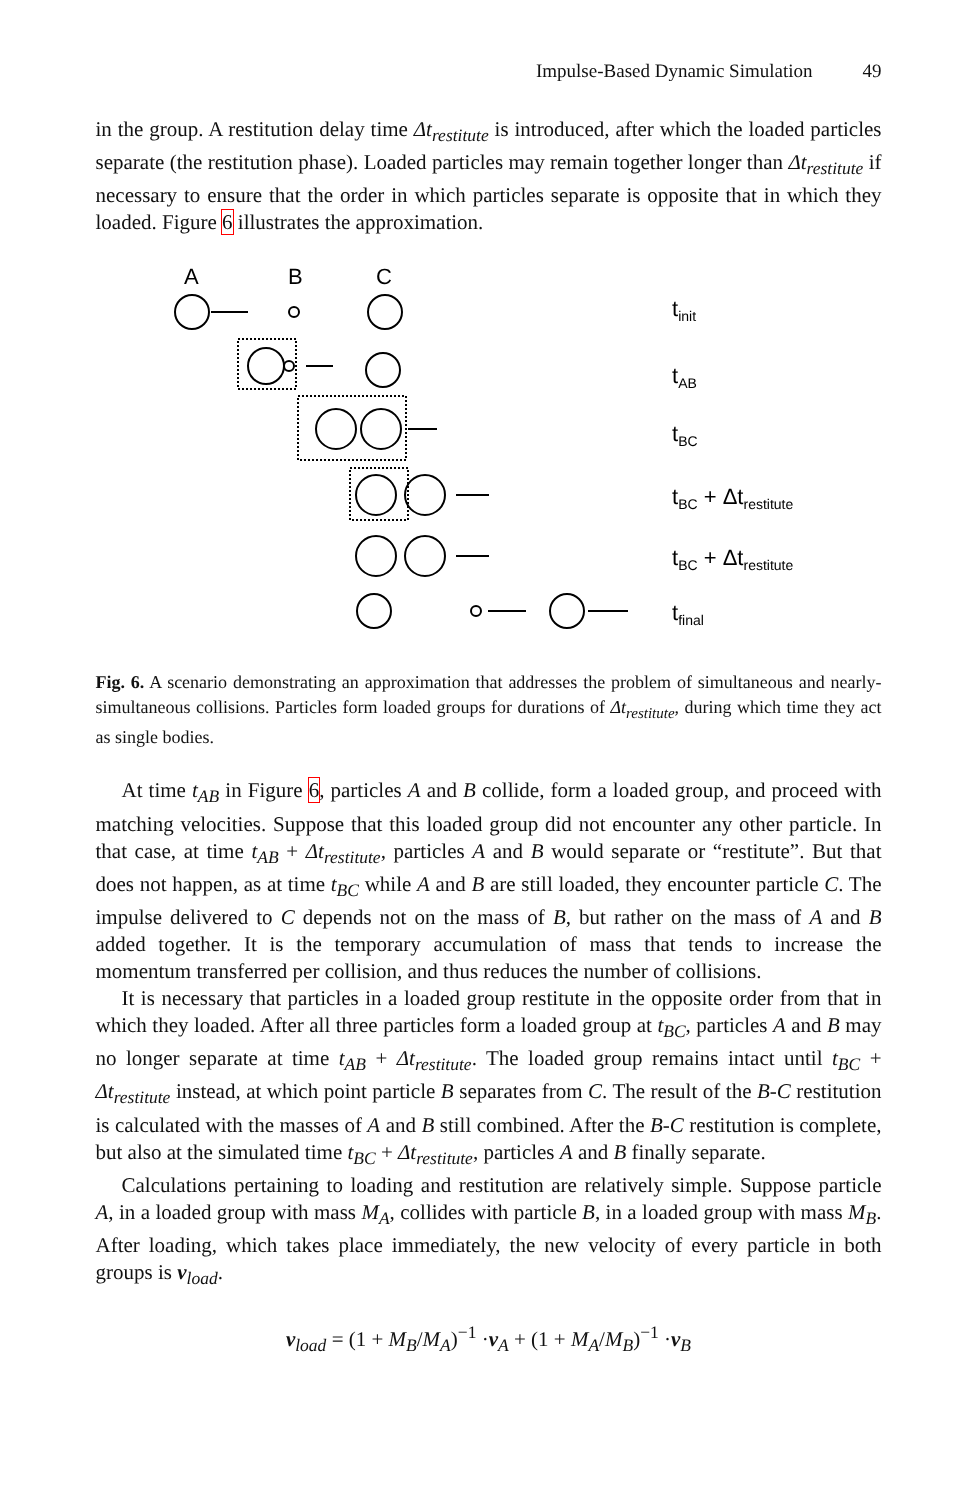Impulse-Based Dynamic Simulation 49
in the group. A restitution delay time Δt<sub>restitute</sub> is introduced, after which the loaded particles separate (the restitution phase). Loaded particles may remain together longer than Δt<sub>restitute</sub> if necessary to ensure that the order in which particles separate is opposite that in which they loaded. Figure 6 illustrates the approximation.
A
B
C
tinit
tAB
tBC
tBC + Δtrestitute
tBC + Δtrestitute
tfinal
Fig. 6. A scenario demonstrating an approximation that addresses the problem of simultaneous and nearly-simultaneous collisions. Particles form loaded groups for durations of Δt<sub>restitute</sub>, during which time they act as single bodies.
At time t<sub>AB</sub> in Figure 6, particles A and B collide, form a loaded group, and proceed with matching velocities. Suppose that this loaded group did not encounter any other particle. In that case, at time t<sub>AB</sub> + Δt<sub>restitute</sub>, particles A and B would separate or “restitute”. But that does not happen, as at time t<sub>BC</sub> while A and B are still loaded, they encounter particle C. The impulse delivered to C depends not on the mass of B, but rather on the mass of A and B added together. It is the temporary accumulation of mass that tends to increase the momentum transferred per collision, and thus reduces the number of collisions.
It is necessary that particles in a loaded group restitute in the opposite order from that in which they loaded. After all three particles form a loaded group at t<sub>BC</sub>, particles A and B may no longer separate at time t<sub>AB</sub> + Δt<sub>restitute</sub>. The loaded group remains intact until t<sub>BC</sub> + Δt<sub>restitute</sub> instead, at which point particle B separates from C. The result of the B-C restitution is calculated with the masses of A and B still combined. After the B-C restitution is complete, but also at the simulated time t<sub>BC</sub> + Δt<sub>restitute</sub>, particles A and B finally separate.
Calculations pertaining to loading and restitution are relatively simple. Suppose particle A, in a loaded group with mass M<sub>A</sub>, collides with particle B, in a loaded group with mass M<sub>B</sub>. After loading, which takes place immediately, the new velocity of every particle in both groups is v<sub>load</sub>.
v<sub>load</sub> = (1 + M<sub>B</sub>/M<sub>A</sub>)<sup>−1</sup> ·v<sub>A</sub> + (1 + M<sub>A</sub>/M<sub>B</sub>)<sup>−1</sup> ·v<sub>B</sub>